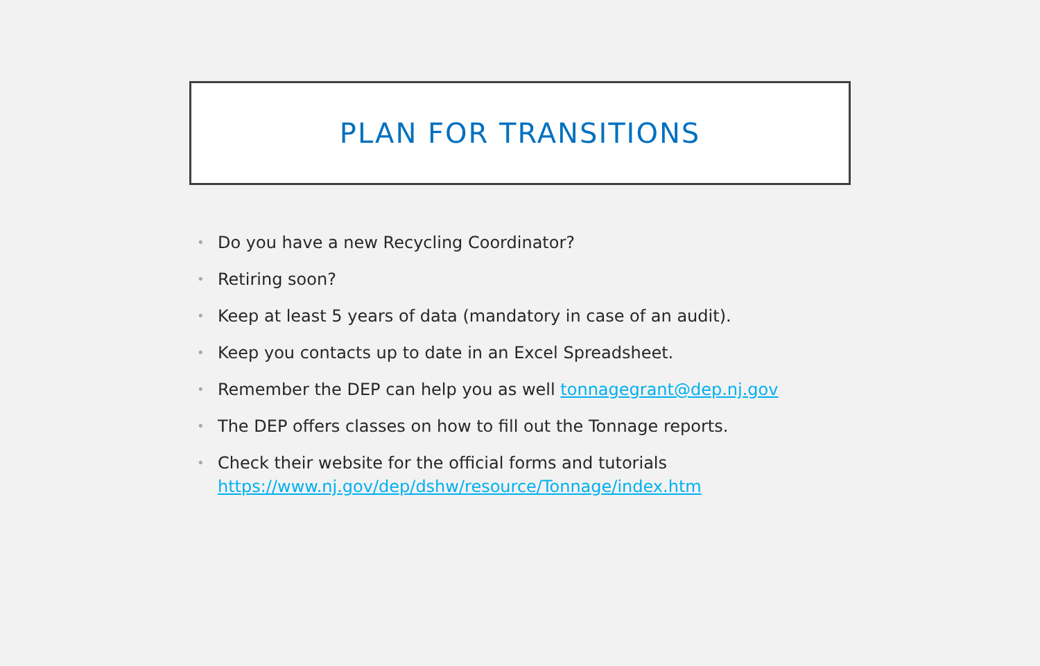PLAN FOR TRANSITIONS
• Do you have a new Recycling Coordinator?
• Retiring soon?
• Keep at least 5 years of data (mandatory in case of an audit).
• Keep you contacts up to date in an Excel Spreadsheet.
• Remember the DEP can help you as well tonnagegrant@dep.nj.gov
• The DEP offers classes on how to fill out the Tonnage reports.
• Check their website for the official forms and tutorials https://www.nj.gov/dep/dshw/resource/Tonnage/index.htm